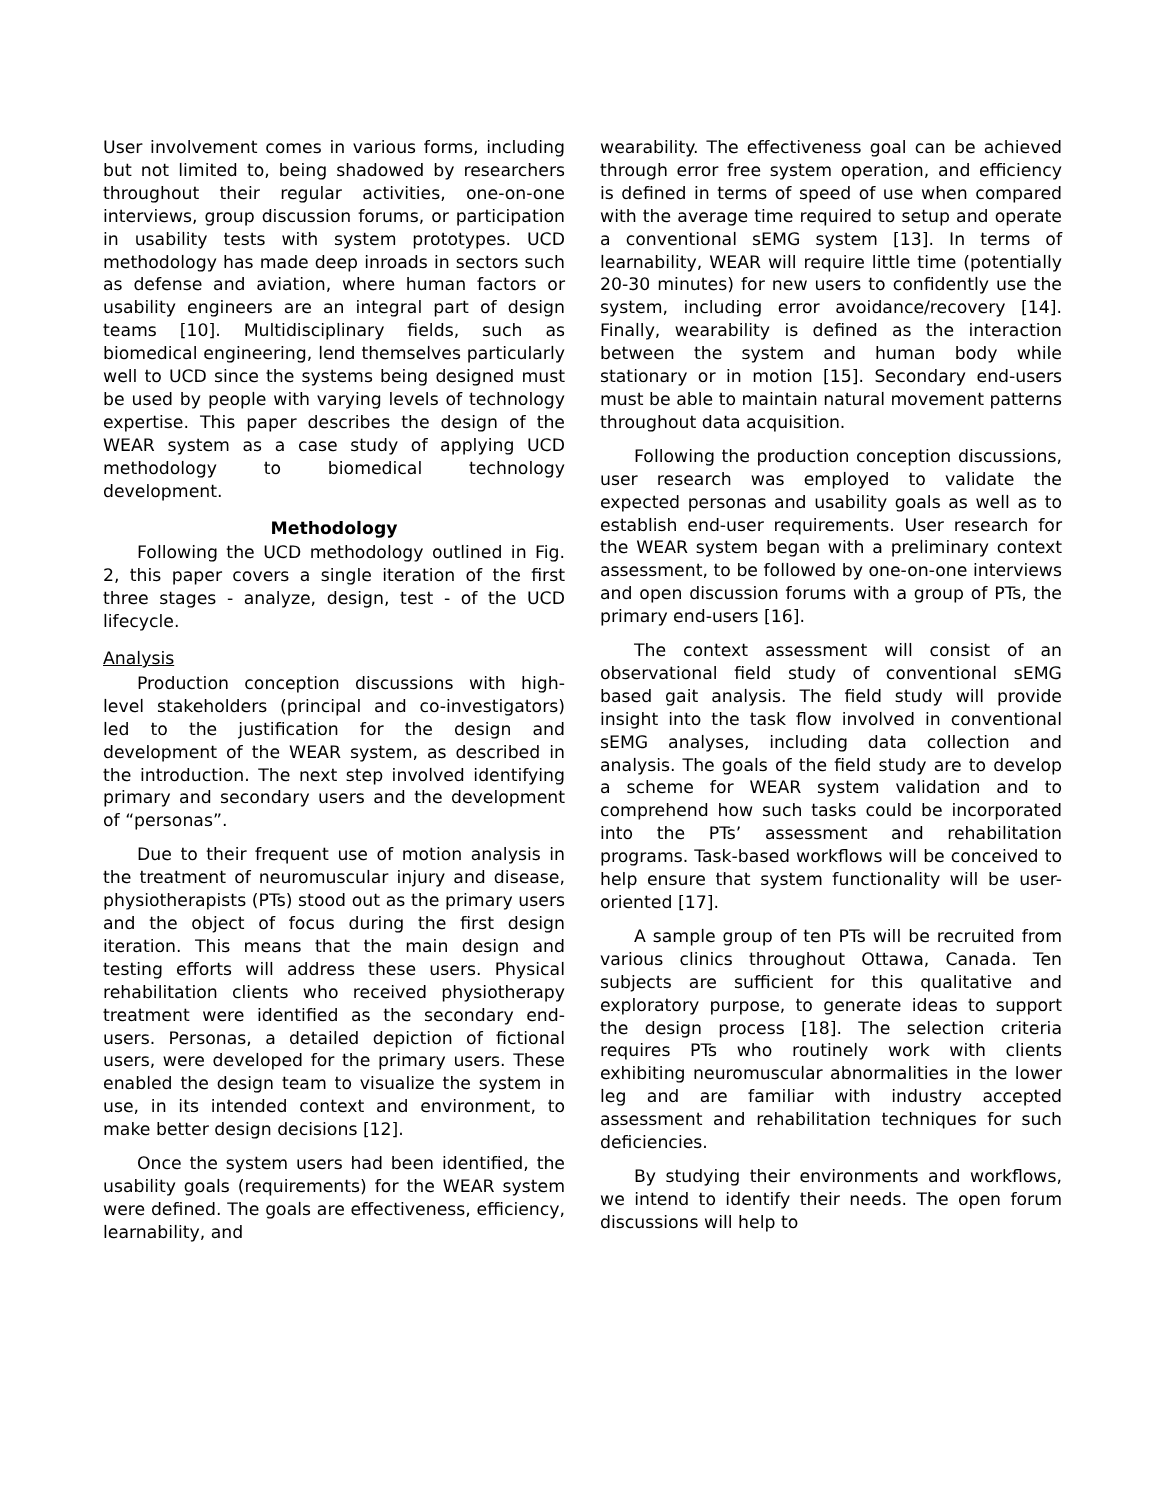User involvement comes in various forms, including but not limited to, being shadowed by researchers throughout their regular activities, one-on-one interviews, group discussion forums, or participation in usability tests with system prototypes. UCD methodology has made deep inroads in sectors such as defense and aviation, where human factors or usability engineers are an integral part of design teams [10]. Multidisciplinary fields, such as biomedical engineering, lend themselves particularly well to UCD since the systems being designed must be used by people with varying levels of technology expertise. This paper describes the design of the WEAR system as a case study of applying UCD methodology to biomedical technology development.
Methodology
Following the UCD methodology outlined in Fig. 2, this paper covers a single iteration of the first three stages - analyze, design, test - of the UCD lifecycle.
Analysis
Production conception discussions with high-level stakeholders (principal and co-investigators) led to the justification for the design and development of the WEAR system, as described in the introduction. The next step involved identifying primary and secondary users and the development of “personas”.
Due to their frequent use of motion analysis in the treatment of neuromuscular injury and disease, physiotherapists (PTs) stood out as the primary users and the object of focus during the first design iteration. This means that the main design and testing efforts will address these users. Physical rehabilitation clients who received physiotherapy treatment were identified as the secondary end-users. Personas, a detailed depiction of fictional users, were developed for the primary users. These enabled the design team to visualize the system in use, in its intended context and environment, to make better design decisions [12].
Once the system users had been identified, the usability goals (requirements) for the WEAR system were defined. The goals are effectiveness, efficiency, learnability, and
wearability. The effectiveness goal can be achieved through error free system operation, and efficiency is defined in terms of speed of use when compared with the average time required to setup and operate a conventional sEMG system [13]. In terms of learnability, WEAR will require little time (potentially 20-30 minutes) for new users to confidently use the system, including error avoidance/recovery [14]. Finally, wearability is defined as the interaction between the system and human body while stationary or in motion [15]. Secondary end-users must be able to maintain natural movement patterns throughout data acquisition.
Following the production conception discussions, user research was employed to validate the expected personas and usability goals as well as to establish end-user requirements. User research for the WEAR system began with a preliminary context assessment, to be followed by one-on-one interviews and open discussion forums with a group of PTs, the primary end-users [16].
The context assessment will consist of an observational field study of conventional sEMG based gait analysis. The field study will provide insight into the task flow involved in conventional sEMG analyses, including data collection and analysis. The goals of the field study are to develop a scheme for WEAR system validation and to comprehend how such tasks could be incorporated into the PTs’ assessment and rehabilitation programs. Task-based workflows will be conceived to help ensure that system functionality will be user-oriented [17].
A sample group of ten PTs will be recruited from various clinics throughout Ottawa, Canada. Ten subjects are sufficient for this qualitative and exploratory purpose, to generate ideas to support the design process [18]. The selection criteria requires PTs who routinely work with clients exhibiting neuromuscular abnormalities in the lower leg and are familiar with industry accepted assessment and rehabilitation techniques for such deficiencies.
By studying their environments and workflows, we intend to identify their needs. The open forum discussions will help to